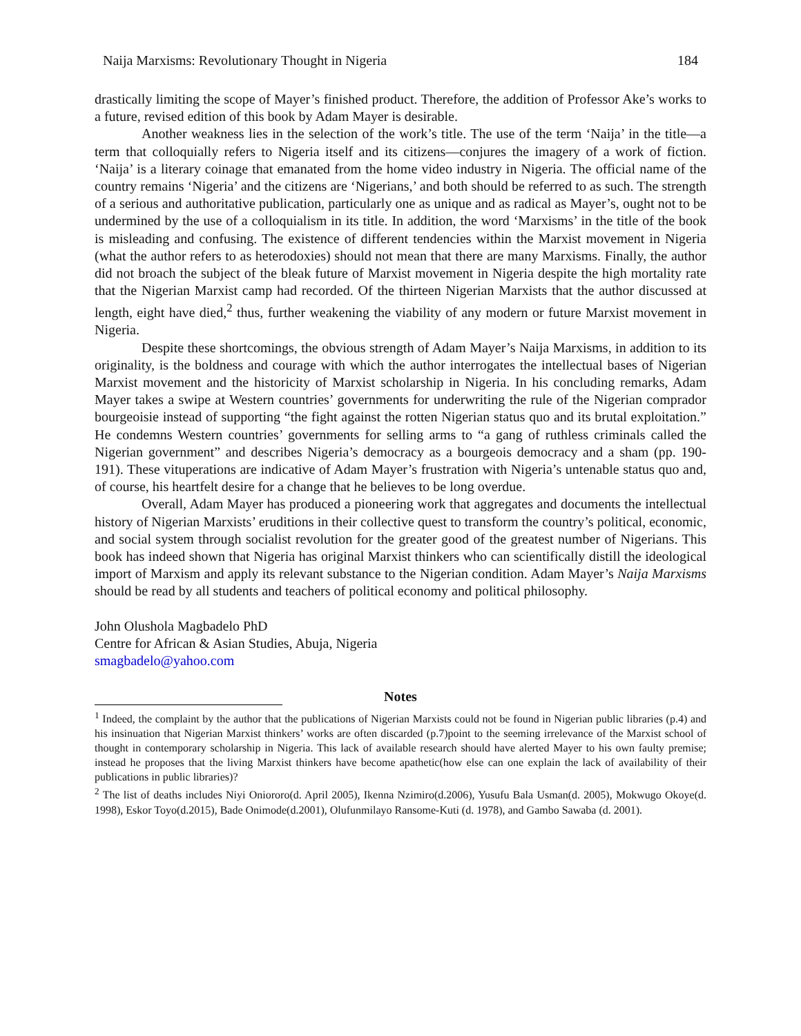Naija Marxisms: Revolutionary Thought in Nigeria 184
drastically limiting the scope of Mayer’s finished product. Therefore, the addition of Professor Ake’s works to a future, revised edition of this book by Adam Mayer is desirable.
Another weakness lies in the selection of the work’s title. The use of the term ‘Naija’ in the title—a term that colloquially refers to Nigeria itself and its citizens—conjures the imagery of a work of fiction. ‘Naija’ is a literary coinage that emanated from the home video industry in Nigeria. The official name of the country remains ‘Nigeria’ and the citizens are ‘Nigerians,’ and both should be referred to as such. The strength of a serious and authoritative publication, particularly one as unique and as radical as Mayer’s, ought not to be undermined by the use of a colloquialism in its title. In addition, the word ‘Marxisms’ in the title of the book is misleading and confusing. The existence of different tendencies within the Marxist movement in Nigeria (what the author refers to as heterodoxies) should not mean that there are many Marxisms. Finally, the author did not broach the subject of the bleak future of Marxist movement in Nigeria despite the high mortality rate that the Nigerian Marxist camp had recorded. Of the thirteen Nigerian Marxists that the author discussed at length, eight have died,<sup>2</sup> thus, further weakening the viability of any modern or future Marxist movement in Nigeria.
Despite these shortcomings, the obvious strength of Adam Mayer’s Naija Marxisms, in addition to its originality, is the boldness and courage with which the author interrogates the intellectual bases of Nigerian Marxist movement and the historicity of Marxist scholarship in Nigeria. In his concluding remarks, Adam Mayer takes a swipe at Western countries’ governments for underwriting the rule of the Nigerian comprador bourgeoisie instead of supporting “the fight against the rotten Nigerian status quo and its brutal exploitation.” He condemns Western countries’ governments for selling arms to “a gang of ruthless criminals called the Nigerian government” and describes Nigeria’s democracy as a bourgeois democracy and a sham (pp. 190-191). These vituperations are indicative of Adam Mayer’s frustration with Nigeria’s untenable status quo and, of course, his heartfelt desire for a change that he believes to be long overdue.
Overall, Adam Mayer has produced a pioneering work that aggregates and documents the intellectual history of Nigerian Marxists’ eruditions in their collective quest to transform the country’s political, economic, and social system through socialist revolution for the greater good of the greatest number of Nigerians. This book has indeed shown that Nigeria has original Marxist thinkers who can scientifically distill the ideological import of Marxism and apply its relevant substance to the Nigerian condition. Adam Mayer’s Naija Marxisms should be read by all students and teachers of political economy and political philosophy.
John Olushola Magbadelo PhD
Centre for African & Asian Studies, Abuja, Nigeria
smagbadelo@yahoo.com
Notes
<sup>1</sup> Indeed, the complaint by the author that the publications of Nigerian Marxists could not be found in Nigerian public libraries (p.4) and his insinuation that Nigerian Marxist thinkers’ works are often discarded (p.7)point to the seeming irrelevance of the Marxist school of thought in contemporary scholarship in Nigeria. This lack of available research should have alerted Mayer to his own faulty premise; instead he proposes that the living Marxist thinkers have become apathetic(how else can one explain the lack of availability of their publications in public libraries)?
<sup>2</sup> The list of deaths includes Niyi Oniororo(d. April 2005), Ikenna Nzimiro(d.2006), Yusufu Bala Usman(d. 2005), Mokwugo Okoye(d. 1998), Eskor Toyo(d.2015), Bade Onimode(d.2001), Olufunmilayo Ransome-Kuti (d. 1978), and Gambo Sawaba (d. 2001).